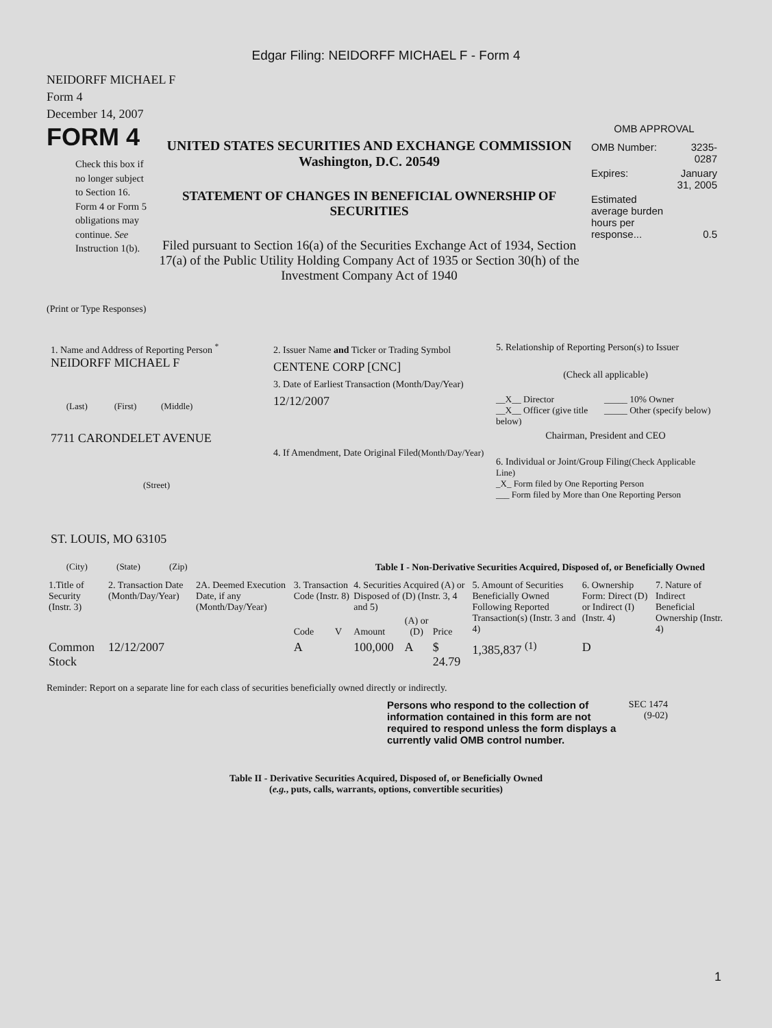Edgar Filing: NEIDORFF MICHAEL F - Form 4
NEIDORFF MICHAEL F
Form 4
December 14, 2007
FORM 4
Check this box if no longer subject to Section 16. Form 4 or Form 5 obligations may continue. See Instruction 1(b).
UNITED STATES SECURITIES AND EXCHANGE COMMISSION
Washington, D.C. 20549
STATEMENT OF CHANGES IN BENEFICIAL OWNERSHIP OF SECURITIES
Filed pursuant to Section 16(a) of the Securities Exchange Act of 1934, Section 17(a) of the Public Utility Holding Company Act of 1935 or Section 30(h) of the Investment Company Act of 1940
OMB APPROVAL
| OMB Number: | 3235-0287 |
| Expires: | January 31, 2005 |
| Estimated average burden hours per response... | 0.5 |
(Print or Type Responses)
1. Name and Address of Reporting Person <sup>*</sup>
NEIDORFF MICHAEL F
(Last) (First) (Middle)
7711 CARONDELET AVENUE
(Street)
ST. LOUIS, MO 63105
(City) (State) (Zip)
2. Issuer Name and Ticker or Trading Symbol
CENTENE CORP [CNC]
3. Date of Earliest Transaction (Month/Day/Year)
12/12/2007
4. If Amendment, Date Original Filed(Month/Day/Year)
5. Relationship of Reporting Person(s) to Issuer
(Check all applicable)
__X__ Director
__X__ Officer (give title below)
_____ 10% Owner
_____ Other (specify below)
Chairman, President and CEO
6. Individual or Joint/Group Filing(Check Applicable Line)
_X_ Form filed by One Reporting Person
___ Form filed by More than One Reporting Person
Table I - Non-Derivative Securities Acquired, Disposed of, or Beneficially Owned
| 1.Title of Security (Instr. 3) | 2. Transaction Date (Month/Day/Year) | 2A. Deemed Execution Date, if any (Month/Day/Year) | 3. Transaction Code (Instr. 8) | | 4. Securities Acquired (A) or Disposed of (D) (Instr. 3, 4 and 5) | | | 5. Amount of Securities Beneficially Owned Following Reported Transaction(s) (Instr. 3 and 4) | 6. Ownership Form: Direct (D) or Indirect (I) (Instr. 4) | 7. Nature of Indirect Beneficial Ownership (Instr. 4) |
| --- | --- | --- | --- | --- | --- | --- | --- | --- | --- | --- |
| | | | Code | V | Amount | (A) or (D) | Price | | | |
| Common Stock | 12/12/2007 | | A | | 100,000 | A | $ 24.79 | 1,385,837 <sup>(1)</sup> | D | |
Reminder: Report on a separate line for each class of securities beneficially owned directly or indirectly.
Persons who respond to the collection of information contained in this form are not required to respond unless the form displays a currently valid OMB control number.
SEC 1474 (9-02)
Table II - Derivative Securities Acquired, Disposed of, or Beneficially Owned
(e.g., puts, calls, warrants, options, convertible securities)
1